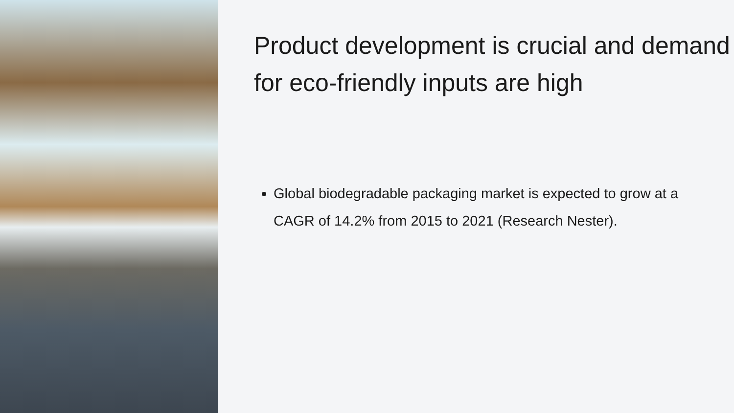Product development is crucial and demand for eco-friendly inputs are high
Global biodegradable packaging market is expected to grow at a CAGR of 14.2% from 2015 to 2021 (Research Nester).